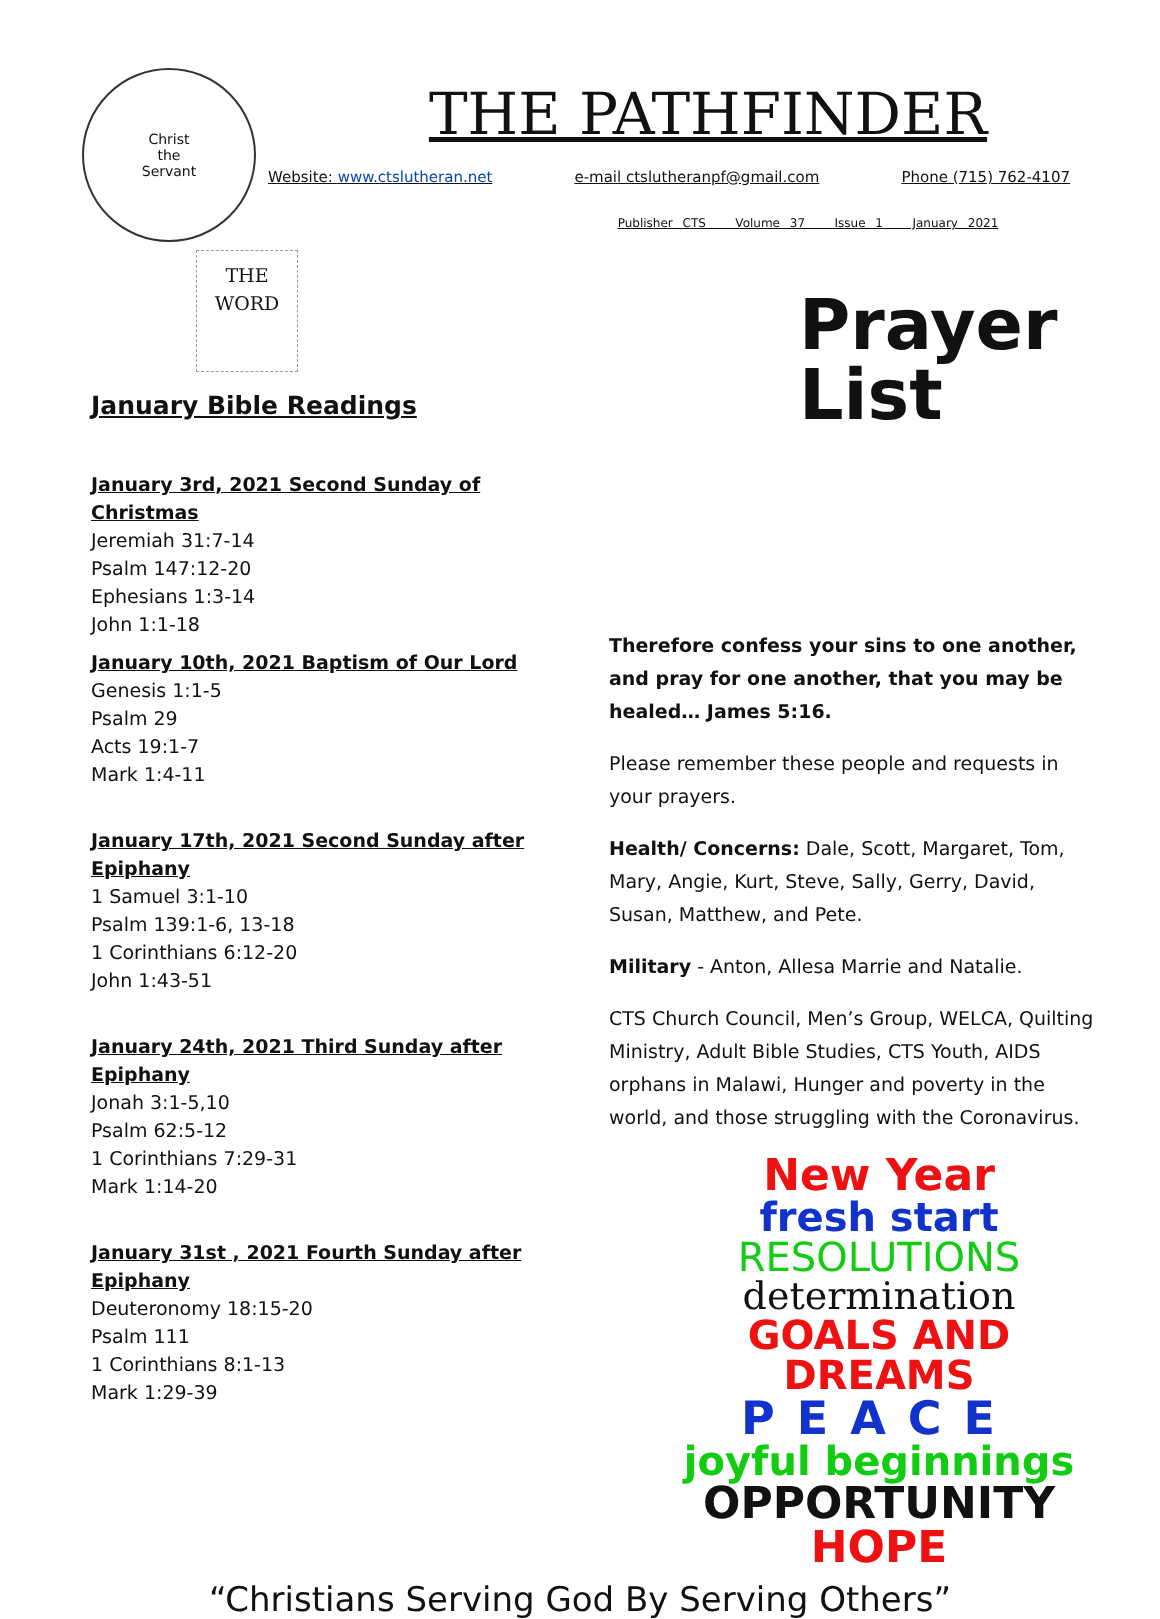Christ
the
Servant
THE PATHFINDER
Website: www.ctslutheran.net e-mail ctslutheranpf@gmail.com Phone (715) 762-4107
Publisher CTS Volume 37 Issue 1 January 2021
THE
WORD
January Bible Readings
January 3rd, 2021 Second Sunday of Christmas
Jeremiah 31:7-14
Psalm 147:12-20
Ephesians 1:3-14
John 1:1-18
January 10th, 2021 Baptism of Our Lord
Genesis 1:1-5
Psalm 29
Acts 19:1-7
Mark 1:4-11
January 17th, 2021 Second Sunday after Epiphany
1 Samuel 3:1-10
Psalm 139:1-6, 13-18
1 Corinthians 6:12-20
John 1:43-51
January 24th, 2021 Third Sunday after Epiphany
Jonah 3:1-5,10
Psalm 62:5-12
1 Corinthians 7:29-31
Mark 1:14-20
January 31st , 2021 Fourth Sunday after Epiphany
Deuteronomy 18:15-20
Psalm 111
1 Corinthians 8:1-13
Mark 1:29-39
Prayer
List
Therefore confess your sins to one another, and pray for one another, that you may be healed… James 5:16.
Please remember these people and requests in your prayers.
Health/ Concerns: Dale, Scott, Margaret, Tom, Mary, Angie, Kurt, Steve, Sally, Gerry, David, Susan, Matthew, and Pete.
Military - Anton, Allesa Marrie and Natalie.
CTS Church Council, Men’s Group, WELCA, Quilting Ministry, Adult Bible Studies, CTS Youth, AIDS orphans in Malawi, Hunger and poverty in the world, and those struggling with the Coronavirus.
New Year
fresh start
RESOLUTIONS
determination
GOALS AND DREAMS
PEACE
joyful beginnings
OPPORTUNITY
HOPE
“Christians Serving God By Serving Others”